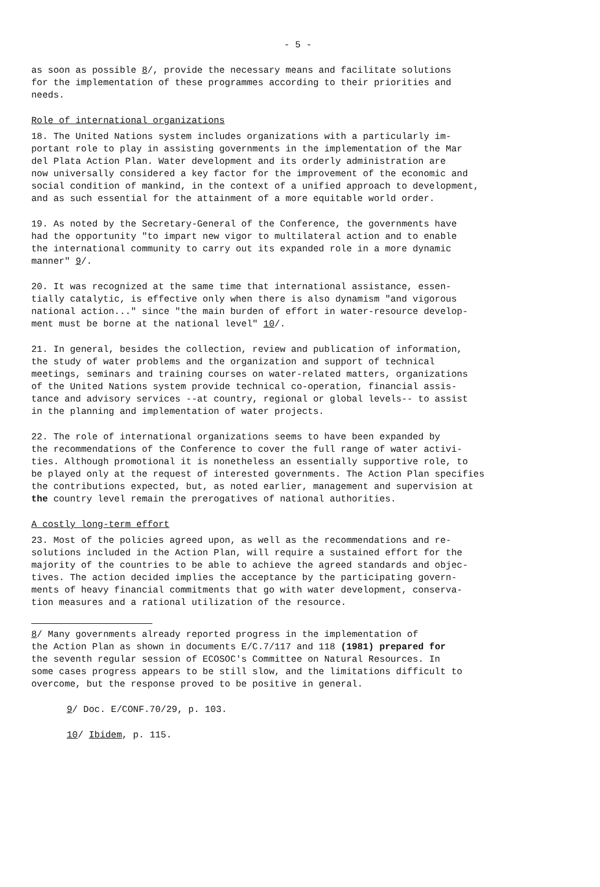- 5 -
as soon as possible 8/, provide the necessary means and facilitate solutions for the implementation of these programmes according to their priorities and needs.
Role of international organizations
18. The United Nations system includes organizations with a particularly im- portant role to play in assisting governments in the implementation of the Mar del Plata Action Plan. Water development and its orderly administration are now universally considered a key factor for the improvement of the economic and social condition of mankind, in the context of a unified approach to development, and as such essential for the attainment of a more equitable world order.
19. As noted by the Secretary-General of the Conference, the governments have had the opportunity "to impart new vigor to multilateral action and to enable the international community to carry out its expanded role in a more dynamic manner" 9/.
20. It was recognized at the same time that international assistance, essen- tially catalytic, is effective only when there is also dynamism "and vigorous national action..." since "the main burden of effort in water-resource develop- ment must be borne at the national level" 10/.
21. In general, besides the collection, review and publication of information, the study of water problems and the organization and support of technical meetings, seminars and training courses on water-related matters, organizations of the United Nations system provide technical co-operation, financial assis- tance and advisory services --at country, regional or global levels-- to assist in the planning and implementation of water projects.
22. The role of international organizations seems to have been expanded by the recommendations of the Conference to cover the full range of water activi- ties. Although promotional it is nonetheless an essentially supportive role, to be played only at the request of interested governments. The Action Plan specifies the contributions expected, but, as noted earlier, management and supervision at the country level remain the prerogatives of national authorities.
A costly long-term effort
23. Most of the policies agreed upon, as well as the recommendations and re- solutions included in the Action Plan, will require a sustained effort for the majority of the countries to be able to achieve the agreed standards and objec- tives. The action decided implies the acceptance by the participating govern- ments of heavy financial commitments that go with water development, conserva- tion measures and a rational utilization of the resource.
8/ Many governments already reported progress in the implementation of the Action Plan as shown in documents E/C.7/117 and 118 (1981) prepared for the seventh regular session of ECOSOC's Committee on Natural Resources. In some cases progress appears to be still slow, and the limitations difficult to overcome, but the response proved to be positive in general.
9/ Doc. E/CONF.70/29, p. 103.
10/ Ibidem, p. 115.